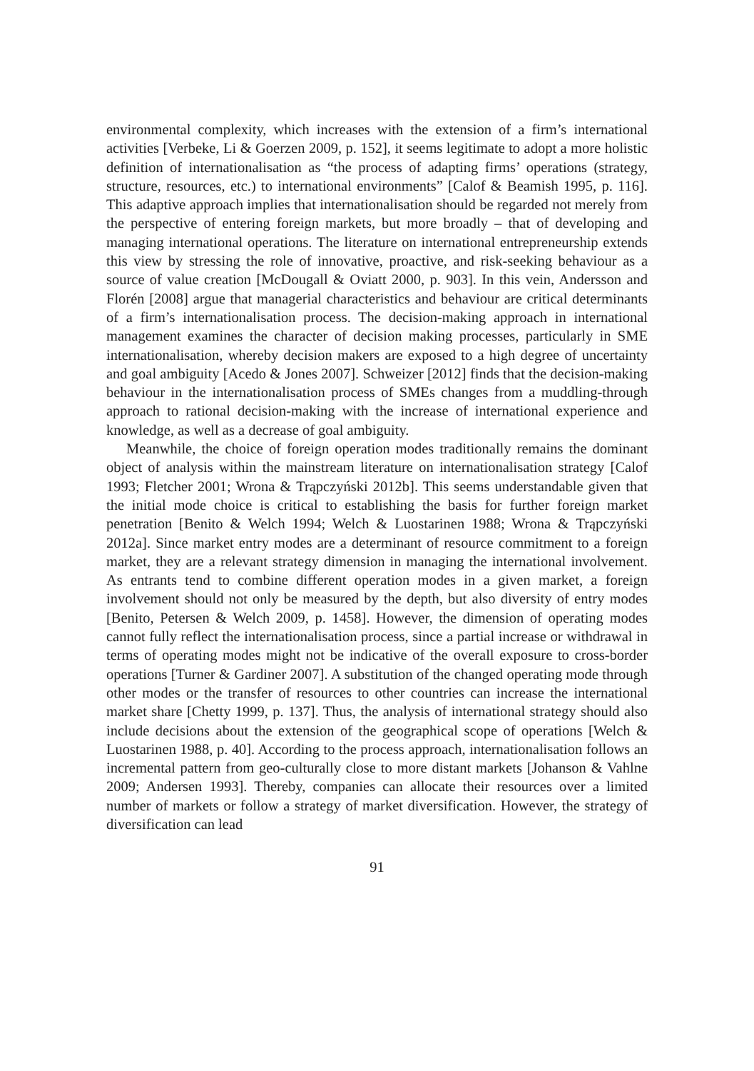environmental complexity, which increases with the extension of a firm’s international activities [Verbeke, Li & Goerzen 2009, p. 152], it seems legitimate to adopt a more holistic definition of internationalisation as “the process of adapting firms’ operations (strategy, structure, resources, etc.) to international environments” [Calof & Beamish 1995, p. 116]. This adaptive approach implies that internationalisation should be regarded not merely from the perspective of entering foreign markets, but more broadly – that of developing and managing international operations. The literature on international entrepreneurship extends this view by stressing the role of innovative, proactive, and risk-seeking behaviour as a source of value creation [McDougall & Oviatt 2000, p. 903]. In this vein, Andersson and Florén [2008] argue that managerial characteristics and behaviour are critical determinants of a firm’s internationalisation process. The decision-making approach in international management examines the character of decision making processes, particularly in SME internationalisation, whereby decision makers are exposed to a high degree of uncertainty and goal ambiguity [Acedo & Jones 2007]. Schweizer [2012] finds that the decision-making behaviour in the internationalisation process of SMEs changes from a muddling-through approach to rational decision-making with the increase of international experience and knowledge, as well as a decrease of goal ambiguity.
Meanwhile, the choice of foreign operation modes traditionally remains the dominant object of analysis within the mainstream literature on internationalisation strategy [Calof 1993; Fletcher 2001; Wrona & Trąpczyński 2012b]. This seems understandable given that the initial mode choice is critical to establishing the basis for further foreign market penetration [Benito & Welch 1994; Welch & Luostarinen 1988; Wrona & Trąpczyński 2012a]. Since market entry modes are a determinant of resource commitment to a foreign market, they are a relevant strategy dimension in managing the international involvement. As entrants tend to combine different operation modes in a given market, a foreign involvement should not only be measured by the depth, but also diversity of entry modes [Benito, Petersen & Welch 2009, p. 1458]. However, the dimension of operating modes cannot fully reflect the internationalisation process, since a partial increase or withdrawal in terms of operating modes might not be indicative of the overall exposure to cross-border operations [Turner & Gardiner 2007]. A substitution of the changed operating mode through other modes or the transfer of resources to other countries can increase the international market share [Chetty 1999, p. 137]. Thus, the analysis of international strategy should also include decisions about the extension of the geographical scope of operations [Welch & Luostarinen 1988, p. 40]. According to the process approach, internationalisation follows an incremental pattern from geo-culturally close to more distant markets [Johanson & Vahlne 2009; Andersen 1993]. Thereby, companies can allocate their resources over a limited number of markets or follow a strategy of market diversification. However, the strategy of diversification can lead
91